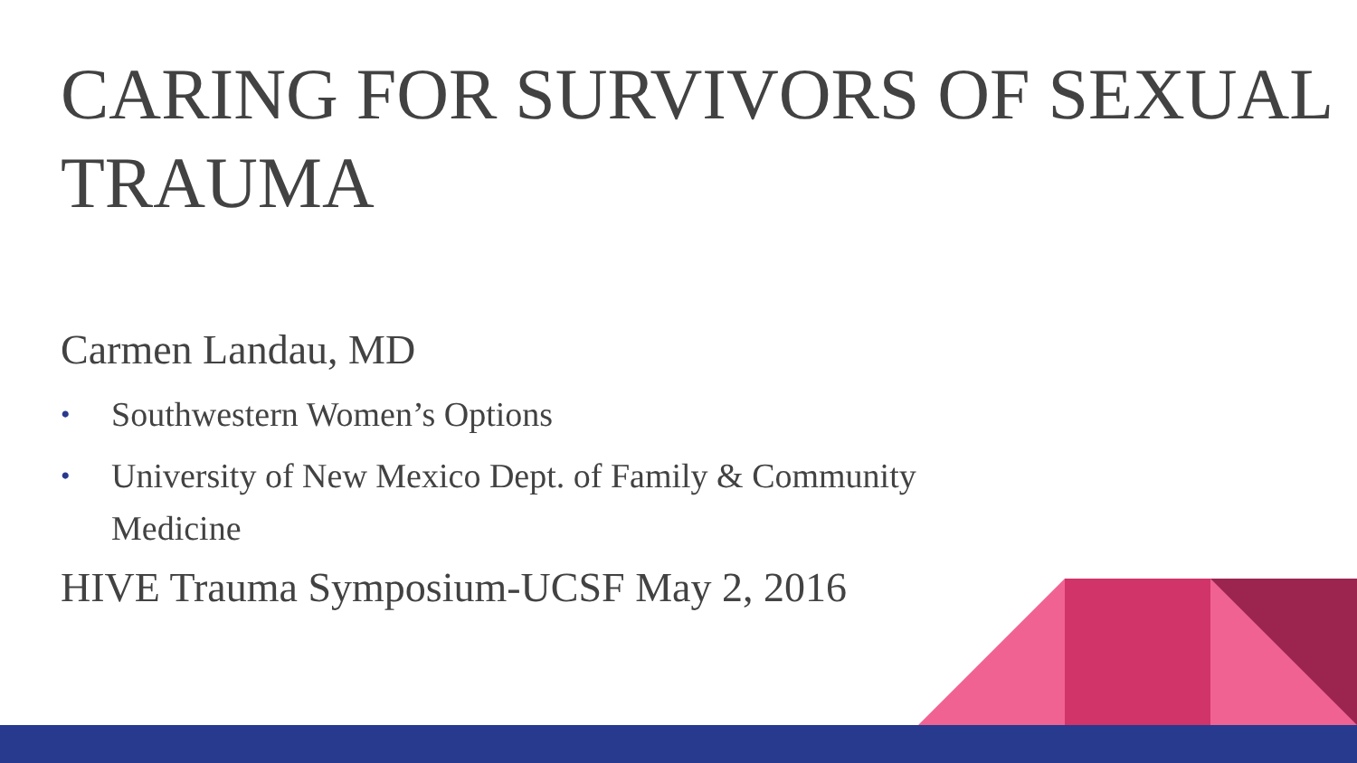CARING FOR SURVIVORS OF SEXUAL TRAUMA
Carmen Landau, MD
• Southwestern Women’s Options
• University of New Mexico Dept. of Family & Community Medicine
HIVE Trauma Symposium-UCSF May 2, 2016